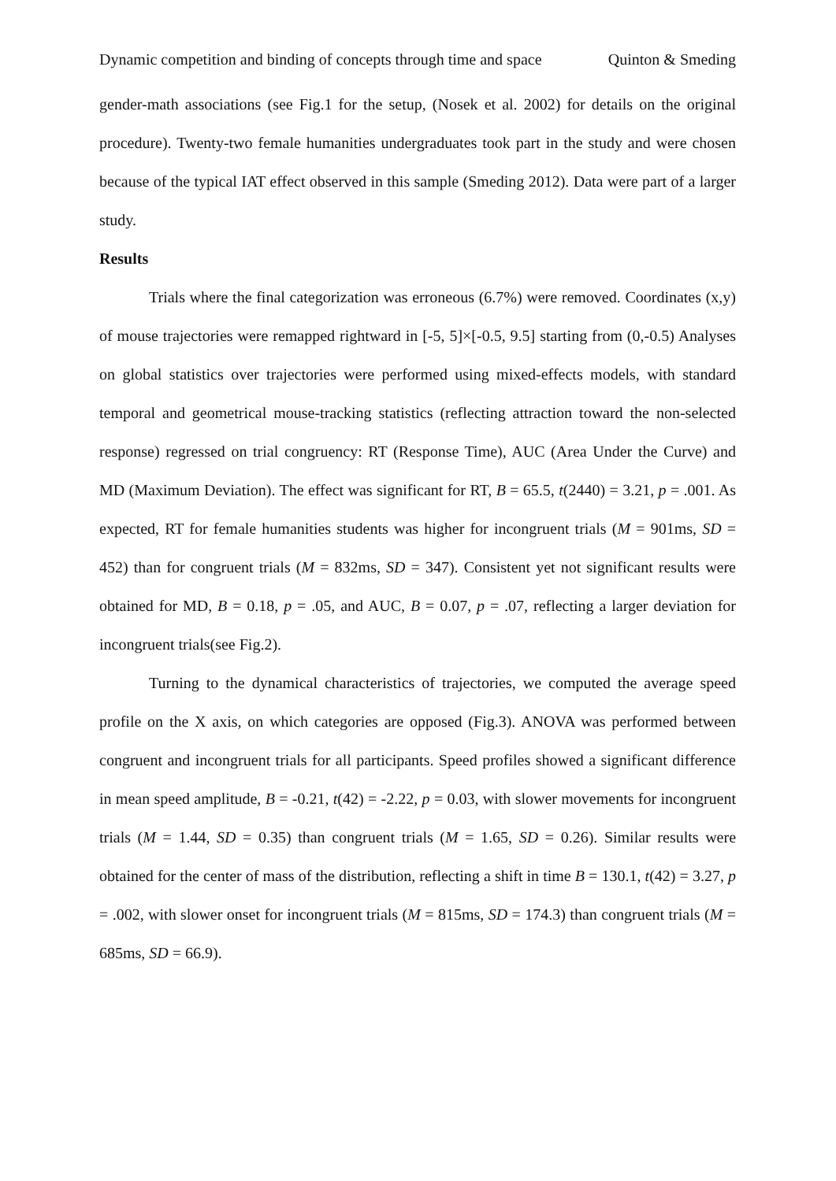Dynamic competition and binding of concepts through time and space Quinton & Smeding
gender-math associations (see Fig.1 for the setup, (Nosek et al. 2002) for details on the original procedure). Twenty-two female humanities undergraduates took part in the study and were chosen because of the typical IAT effect observed in this sample (Smeding 2012). Data were part of a larger study.
Results
Trials where the final categorization was erroneous (6.7%) were removed. Coordinates (x,y) of mouse trajectories were remapped rightward in [-5, 5]×[-0.5, 9.5] starting from (0,-0.5) Analyses on global statistics over trajectories were performed using mixed-effects models, with standard temporal and geometrical mouse-tracking statistics (reflecting attraction toward the non-selected response) regressed on trial congruency: RT (Response Time), AUC (Area Under the Curve) and MD (Maximum Deviation). The effect was significant for RT, B = 65.5, t(2440) = 3.21, p = .001. As expected, RT for female humanities students was higher for incongruent trials (M = 901ms, SD = 452) than for congruent trials (M = 832ms, SD = 347). Consistent yet not significant results were obtained for MD, B = 0.18, p = .05, and AUC, B = 0.07, p = .07, reflecting a larger deviation for incongruent trials(see Fig.2).
Turning to the dynamical characteristics of trajectories, we computed the average speed profile on the X axis, on which categories are opposed (Fig.3). ANOVA was performed between congruent and incongruent trials for all participants. Speed profiles showed a significant difference in mean speed amplitude, B = -0.21, t(42) = -2.22, p = 0.03, with slower movements for incongruent trials (M = 1.44, SD = 0.35) than congruent trials (M = 1.65, SD = 0.26). Similar results were obtained for the center of mass of the distribution, reflecting a shift in time B = 130.1, t(42) = 3.27, p = .002, with slower onset for incongruent trials (M = 815ms, SD = 174.3) than congruent trials (M = 685ms, SD = 66.9).